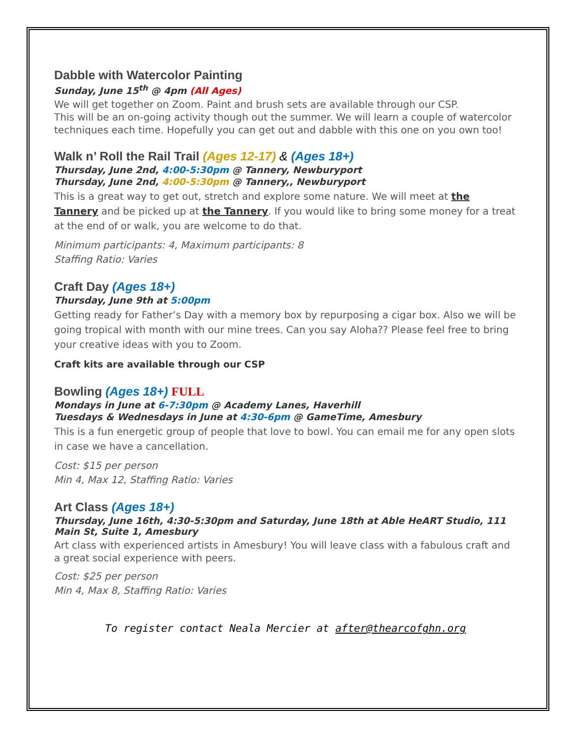Dabble with Watercolor Painting
Sunday, June 15<sup>th</sup> @ 4pm (All Ages)
We will get together on Zoom. Paint and brush sets are available through our CSP.
This will be an on-going activity though out the summer. We will learn a couple of watercolor techniques each time. Hopefully you can get out and dabble with this one on you own too!
Walk n’ Roll the Rail Trail (Ages 12-17) & (Ages 18+)
Thursday, June 2nd, 4:00-5:30pm @ Tannery, Newburyport
Thursday, June 2nd, 4:00-5:30pm @ Tannery,, Newburyport
This is a great way to get out, stretch and explore some nature. We will meet at the Tannery and be picked up at the Tannery. If you would like to bring some money for a treat at the end of or walk, you are welcome to do that.
Minimum participants: 4, Maximum participants: 8
Staffing Ratio: Varies
Craft Day (Ages 18+)
Thursday, June 9th at 5:00pm
Getting ready for Father’s Day with a memory box by repurposing a cigar box. Also we will be going tropical with month with our mine trees. Can you say Aloha?? Please feel free to bring your creative ideas with you to Zoom.
Craft kits are available through our CSP
Bowling (Ages 18+) FULL
Mondays in June at 6-7:30pm @ Academy Lanes, Haverhill
Tuesdays & Wednesdays in June at 4:30-6pm @ GameTime, Amesbury
This is a fun energetic group of people that love to bowl. You can email me for any open slots in case we have a cancellation.
Cost: $15 per person
Min 4, Max 12, Staffing Ratio: Varies
Art Class (Ages 18+)
Thursday, June 16th, 4:30-5:30pm and Saturday, June 18th at Able HeART Studio, 111 Main St, Suite 1, Amesbury
Art class with experienced artists in Amesbury! You will leave class with a fabulous craft and a great social experience with peers.
Cost: $25 per person
Min 4, Max 8, Staffing Ratio: Varies
To register contact Neala Mercier at after@thearcofghn.org